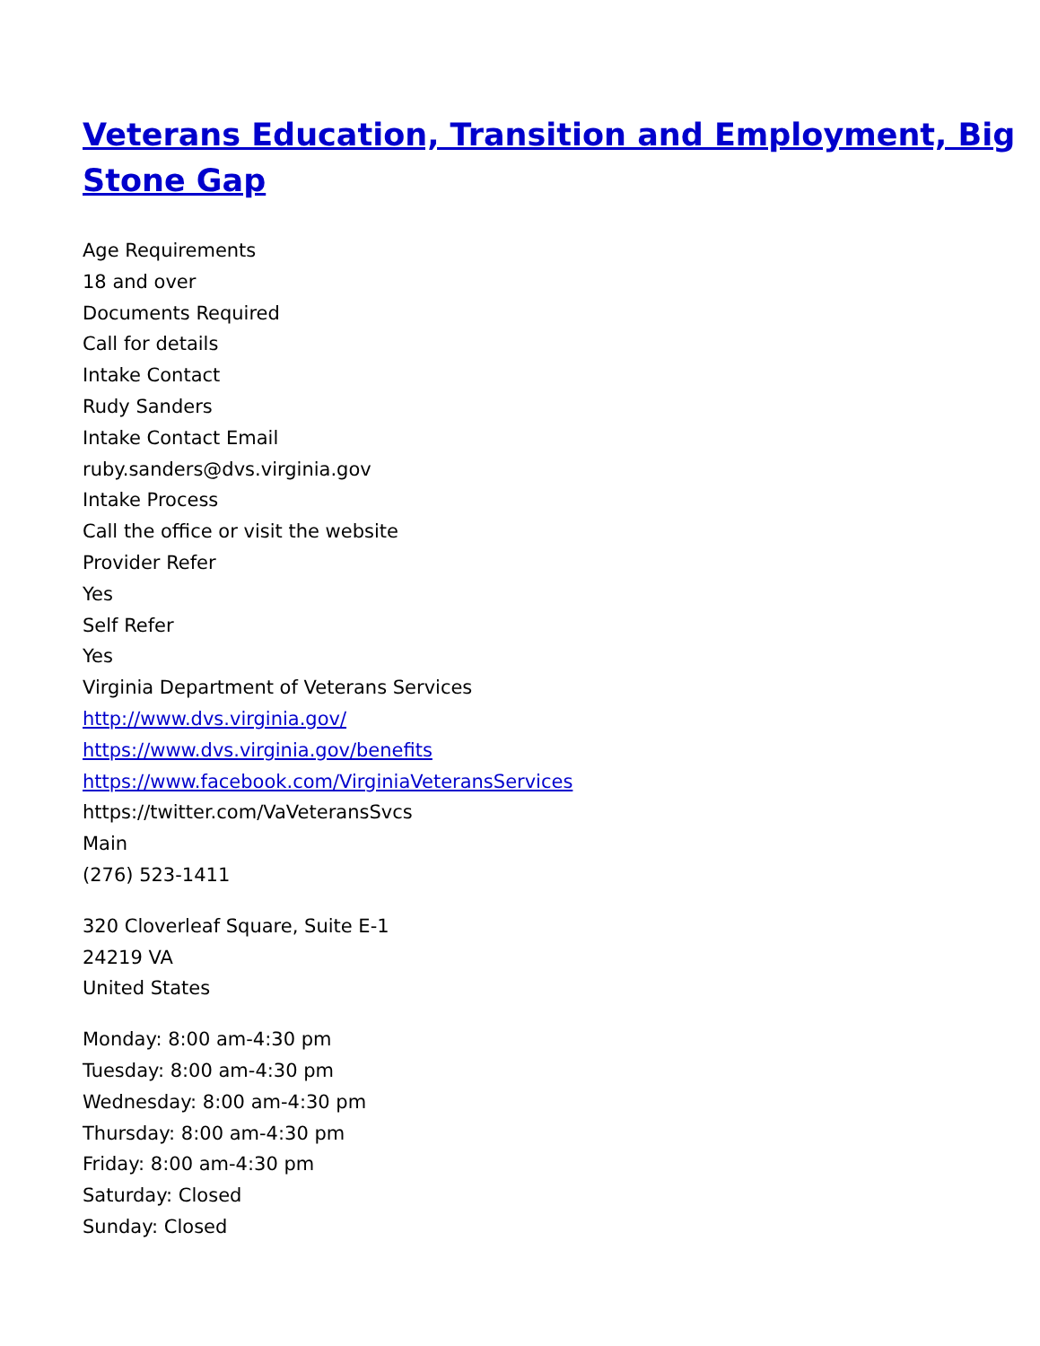Veterans Education, Transition and Employment, Big Stone Gap
Age Requirements
18 and over
Documents Required
Call for details
Intake Contact
Rudy Sanders
Intake Contact Email
ruby.sanders@dvs.virginia.gov
Intake Process
Call the office or visit the website
Provider Refer
Yes
Self Refer
Yes
Virginia Department of Veterans Services
http://www.dvs.virginia.gov/
https://www.dvs.virginia.gov/benefits
https://www.facebook.com/VirginiaVeteransServices
https://twitter.com/VaVeteransSvcs
Main
(276) 523-1411
320 Cloverleaf Square, Suite E-1
24219 VA
United States
Monday: 8:00 am-4:30 pm
Tuesday: 8:00 am-4:30 pm
Wednesday: 8:00 am-4:30 pm
Thursday: 8:00 am-4:30 pm
Friday: 8:00 am-4:30 pm
Saturday: Closed
Sunday: Closed